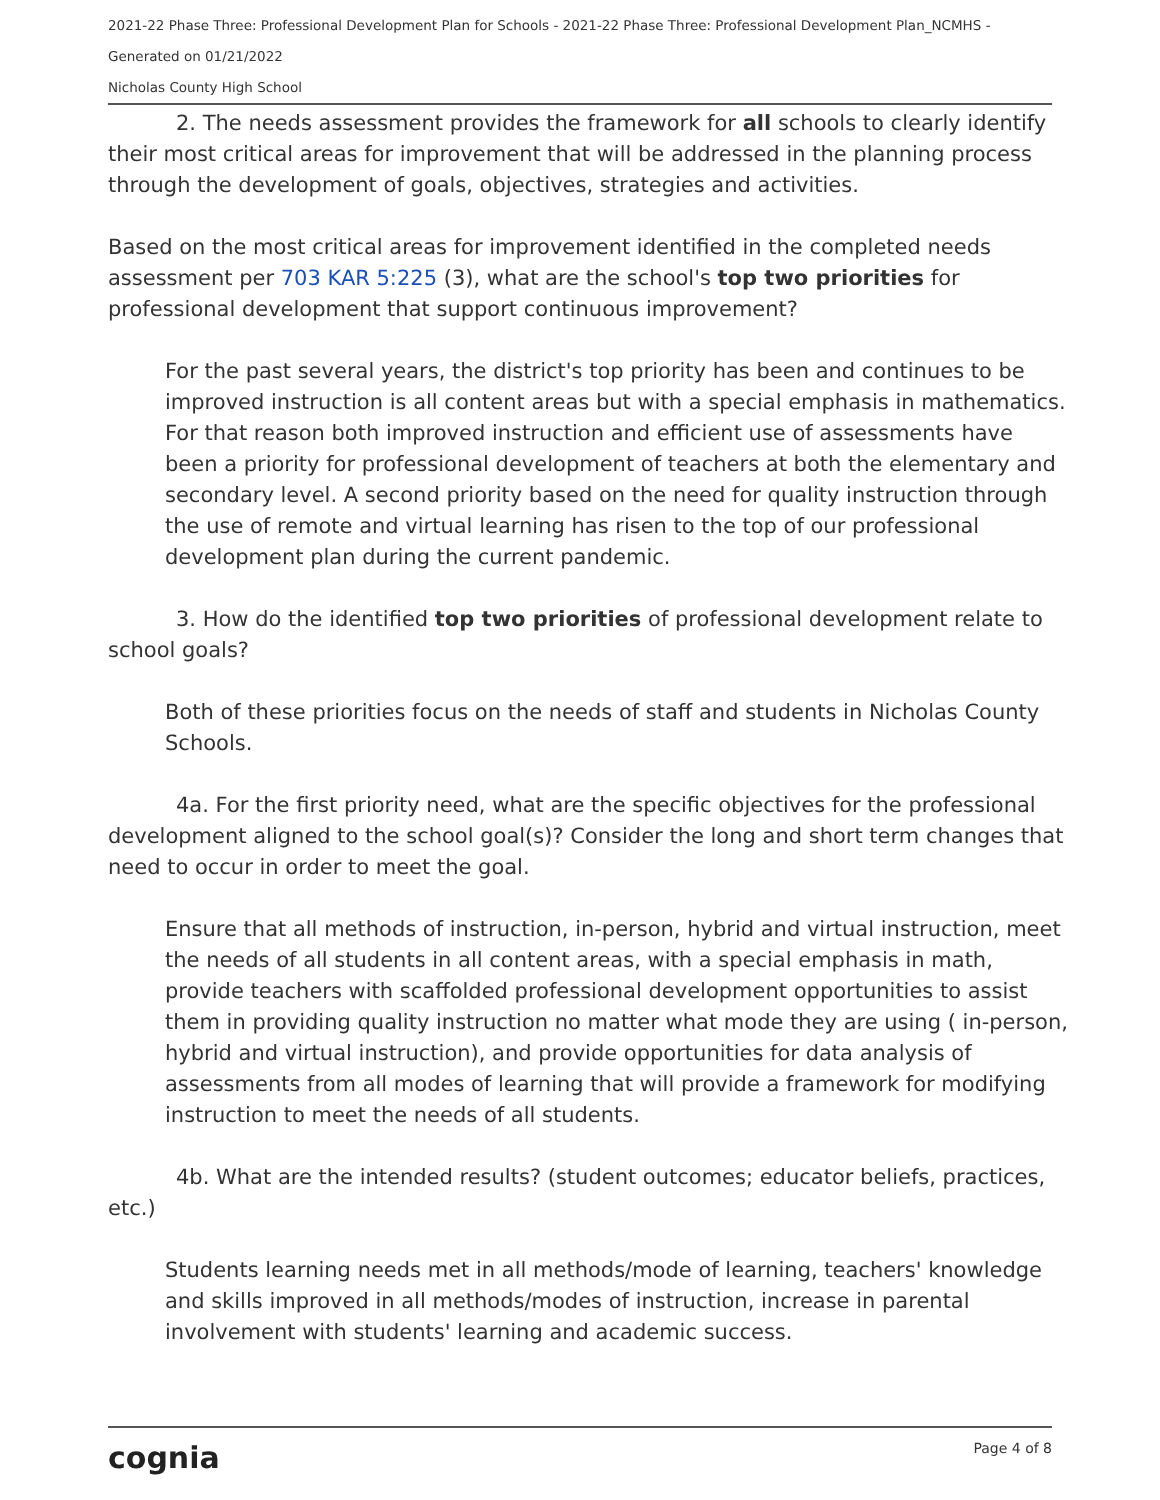2021-22 Phase Three: Professional Development Plan for Schools - 2021-22 Phase Three: Professional Development Plan_NCMHS -
Generated on 01/21/2022
Nicholas County High School
2. The needs assessment provides the framework for all schools to clearly identify their most critical areas for improvement that will be addressed in the planning process through the development of goals, objectives, strategies and activities.
Based on the most critical areas for improvement identified in the completed needs assessment per 703 KAR 5:225 (3), what are the school's top two priorities for professional development that support continuous improvement?
For the past several years, the district's top priority has been and continues to be improved instruction is all content areas but with a special emphasis in mathematics. For that reason both improved instruction and efficient use of assessments have been a priority for professional development of teachers at both the elementary and secondary level. A second priority based on the need for quality instruction through the use of remote and virtual learning has risen to the top of our professional development plan during the current pandemic.
3. How do the identified top two priorities of professional development relate to school goals?
Both of these priorities focus on the needs of staff and students in Nicholas County Schools.
4a. For the first priority need, what are the specific objectives for the professional development aligned to the school goal(s)? Consider the long and short term changes that need to occur in order to meet the goal.
Ensure that all methods of instruction, in-person, hybrid and virtual instruction, meet the needs of all students in all content areas, with a special emphasis in math, provide teachers with scaffolded professional development opportunities to assist them in providing quality instruction no matter what mode they are using ( in-person, hybrid and virtual instruction), and provide opportunities for data analysis of assessments from all modes of learning that will provide a framework for modifying instruction to meet the needs of all students.
4b. What are the intended results? (student outcomes; educator beliefs, practices, etc.)
Students learning needs met in all methods/mode of learning, teachers' knowledge and skills improved in all methods/modes of instruction, increase in parental involvement with students' learning and academic success.
cognia Page 4 of 8